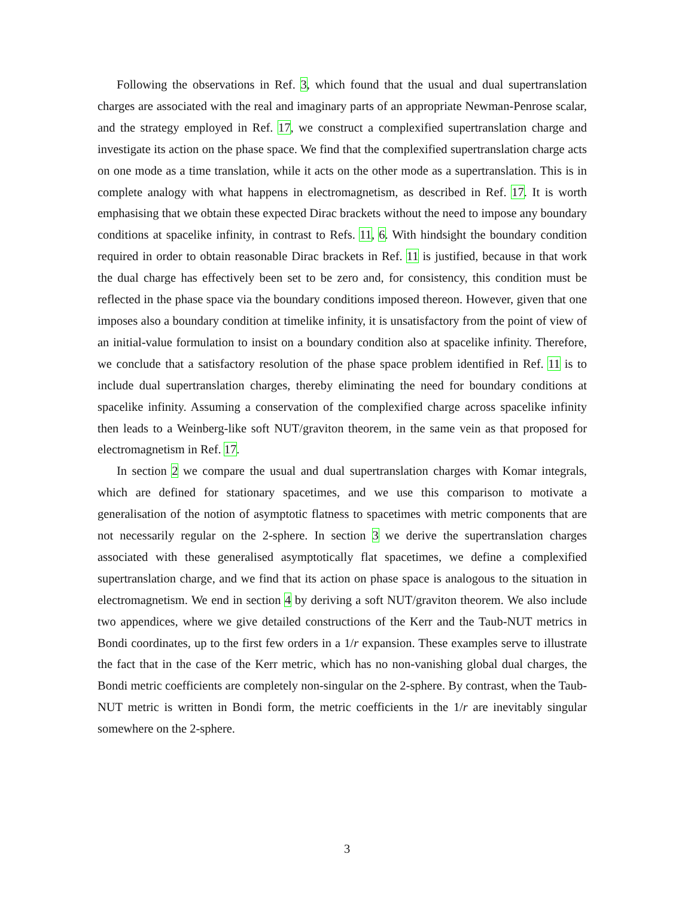Following the observations in Ref. 3, which found that the usual and dual supertranslation charges are associated with the real and imaginary parts of an appropriate Newman-Penrose scalar, and the strategy employed in Ref. 17, we construct a complexified supertranslation charge and investigate its action on the phase space. We find that the complexified supertranslation charge acts on one mode as a time translation, while it acts on the other mode as a supertranslation. This is in complete analogy with what happens in electromagnetism, as described in Ref. 17. It is worth emphasising that we obtain these expected Dirac brackets without the need to impose any boundary conditions at spacelike infinity, in contrast to Refs. 11, 6. With hindsight the boundary condition required in order to obtain reasonable Dirac brackets in Ref. 11 is justified, because in that work the dual charge has effectively been set to be zero and, for consistency, this condition must be reflected in the phase space via the boundary conditions imposed thereon. However, given that one imposes also a boundary condition at timelike infinity, it is unsatisfactory from the point of view of an initial-value formulation to insist on a boundary condition also at spacelike infinity. Therefore, we conclude that a satisfactory resolution of the phase space problem identified in Ref. 11 is to include dual supertranslation charges, thereby eliminating the need for boundary conditions at spacelike infinity. Assuming a conservation of the complexified charge across spacelike infinity then leads to a Weinberg-like soft NUT/graviton theorem, in the same vein as that proposed for electromagnetism in Ref. 17.
In section 2 we compare the usual and dual supertranslation charges with Komar integrals, which are defined for stationary spacetimes, and we use this comparison to motivate a generalisation of the notion of asymptotic flatness to spacetimes with metric components that are not necessarily regular on the 2-sphere. In section 3 we derive the supertranslation charges associated with these generalised asymptotically flat spacetimes, we define a complexified supertranslation charge, and we find that its action on phase space is analogous to the situation in electromagnetism. We end in section 4 by deriving a soft NUT/graviton theorem. We also include two appendices, where we give detailed constructions of the Kerr and the Taub-NUT metrics in Bondi coordinates, up to the first few orders in a 1/r expansion. These examples serve to illustrate the fact that in the case of the Kerr metric, which has no non-vanishing global dual charges, the Bondi metric coefficients are completely non-singular on the 2-sphere. By contrast, when the Taub-NUT metric is written in Bondi form, the metric coefficients in the 1/r are inevitably singular somewhere on the 2-sphere.
3